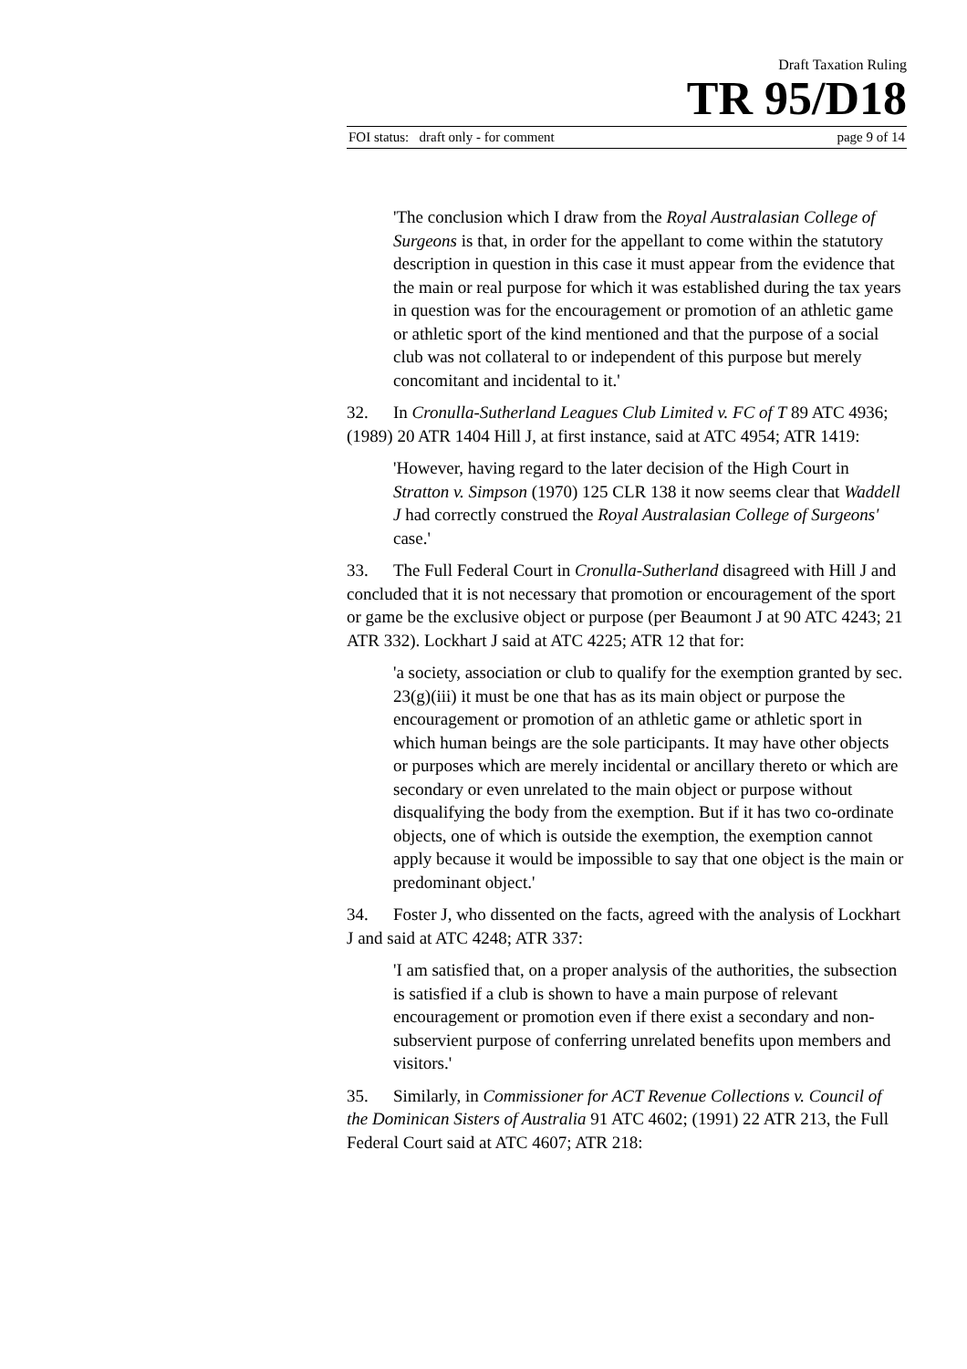Draft Taxation Ruling
TR 95/D18
FOI status: draft only - for comment page 9 of 14
'The conclusion which I draw from the Royal Australasian College of Surgeons is that, in order for the appellant to come within the statutory description in question in this case it must appear from the evidence that the main or real purpose for which it was established during the tax years in question was for the encouragement or promotion of an athletic game or athletic sport of the kind mentioned and that the purpose of a social club was not collateral to or independent of this purpose but merely concomitant and incidental to it.'
32. In Cronulla-Sutherland Leagues Club Limited v. FC of T 89 ATC 4936; (1989) 20 ATR 1404 Hill J, at first instance, said at ATC 4954; ATR 1419:
'However, having regard to the later decision of the High Court in Stratton v. Simpson (1970) 125 CLR 138 it now seems clear that Waddell J had correctly construed the Royal Australasian College of Surgeons' case.'
33. The Full Federal Court in Cronulla-Sutherland disagreed with Hill J and concluded that it is not necessary that promotion or encouragement of the sport or game be the exclusive object or purpose (per Beaumont J at 90 ATC 4243; 21 ATR 332). Lockhart J said at ATC 4225; ATR 12 that for:
'a society, association or club to qualify for the exemption granted by sec. 23(g)(iii) it must be one that has as its main object or purpose the encouragement or promotion of an athletic game or athletic sport in which human beings are the sole participants. It may have other objects or purposes which are merely incidental or ancillary thereto or which are secondary or even unrelated to the main object or purpose without disqualifying the body from the exemption. But if it has two co-ordinate objects, one of which is outside the exemption, the exemption cannot apply because it would be impossible to say that one object is the main or predominant object.'
34. Foster J, who dissented on the facts, agreed with the analysis of Lockhart J and said at ATC 4248; ATR 337:
'I am satisfied that, on a proper analysis of the authorities, the subsection is satisfied if a club is shown to have a main purpose of relevant encouragement or promotion even if there exist a secondary and non-subservient purpose of conferring unrelated benefits upon members and visitors.'
35. Similarly, in Commissioner for ACT Revenue Collections v. Council of the Dominican Sisters of Australia 91 ATC 4602; (1991) 22 ATR 213, the Full Federal Court said at ATC 4607; ATR 218: